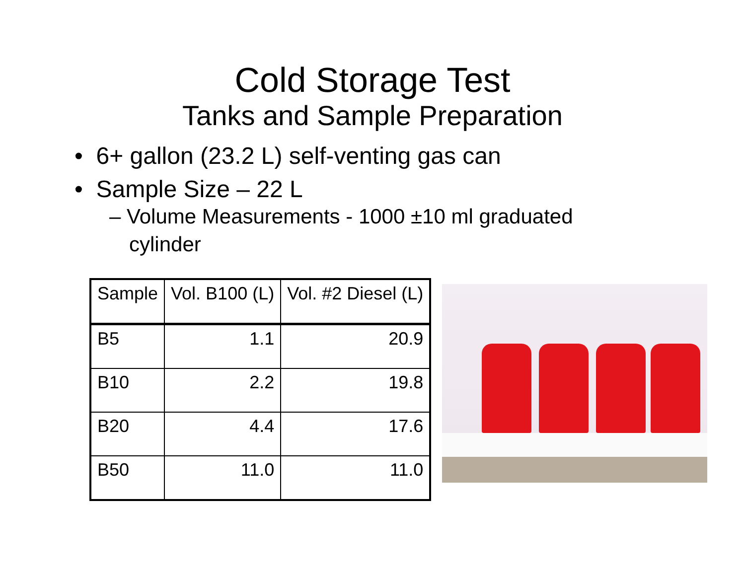Cold Storage Test
Tanks and Sample Preparation
• 6+ gallon (23.2 L) self-venting gas can
• Sample Size – 22 L
– Volume Measurements - 1000 ±10 ml graduated cylinder
| Sample | Vol. B100 (L) | Vol. #2 Diesel (L) |
| --- | --- | --- |
| B5 | 1.1 | 20.9 |
| B10 | 2.2 | 19.8 |
| B20 | 4.4 | 17.6 |
| B50 | 11.0 | 11.0 |